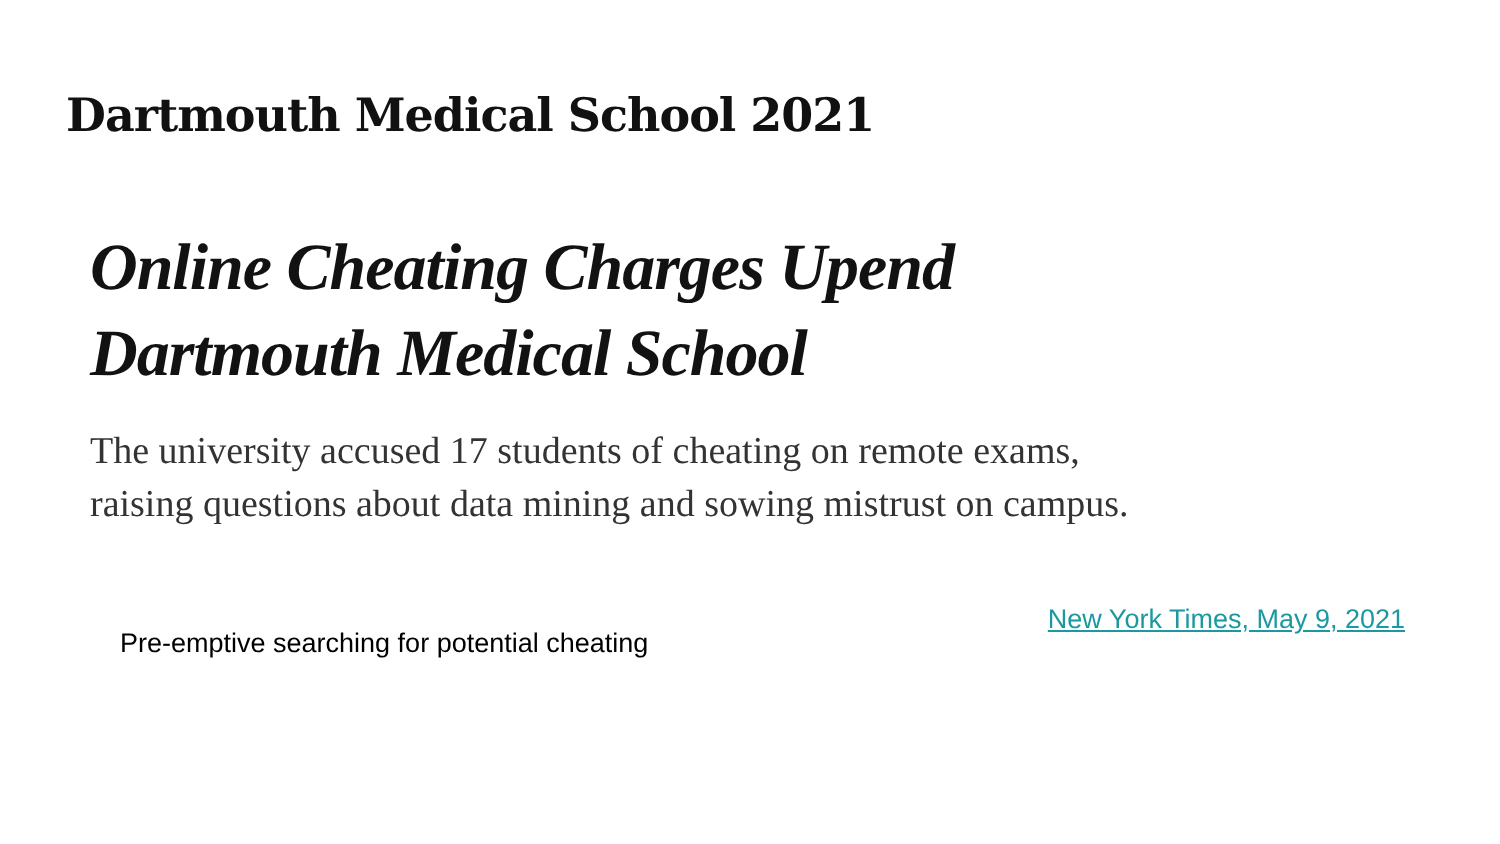Dartmouth Medical School 2021
Online Cheating Charges Upend Dartmouth Medical School
The university accused 17 students of cheating on remote exams, raising questions about data mining and sowing mistrust on campus.
Pre-emptive searching for potential cheating
New York Times, May 9, 2021